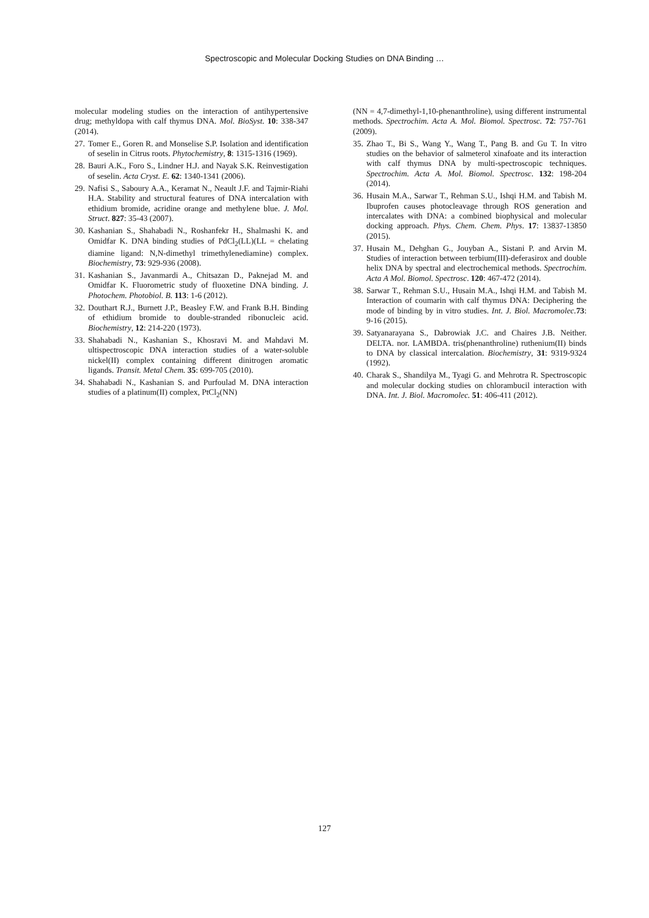Spectroscopic and Molecular Docking Studies on DNA Binding …
molecular modeling studies on the interaction of antihypertensive drug; methyldopa with calf thymus DNA. Mol. BioSyst. 10: 338-347 (2014).
27. Tomer E., Goren R. and Monselise S.P. Isolation and identification of seselin in Citrus roots. Phytochemistry, 8: 1315-1316 (1969).
28. Bauri A.K., Foro S., Lindner H.J. and Nayak S.K. Reinvestigation of seselin. Acta Cryst. E. 62: 1340-1341 (2006).
29. Nafisi S., Saboury A.A., Keramat N., Neault J.F. and Tajmir-Riahi H.A. Stability and structural features of DNA intercalation with ethidium bromide, acridine orange and methylene blue. J. Mol. Struct. 827: 35-43 (2007).
30. Kashanian S., Shahabadi N., Roshanfekr H., Shalmashi K. and Omidfar K. DNA binding studies of PdCl<sub>2</sub>(LL)(LL = chelating diamine ligand: N,N-dimethyl trimethylenediamine) complex. Biochemistry, 73: 929-936 (2008).
31. Kashanian S., Javanmardi A., Chitsazan D., Paknejad M. and Omidfar K. Fluorometric study of fluoxetine DNA binding. J. Photochem. Photobiol. B. 113: 1-6 (2012).
32. Douthart R.J., Burnett J.P., Beasley F.W. and Frank B.H. Binding of ethidium bromide to double-stranded ribonucleic acid. Biochemistry, 12: 214-220 (1973).
33. Shahabadi N., Kashanian S., Khosravi M. and Mahdavi M. ultispectroscopic DNA interaction studies of a water-soluble nickel(II) complex containing different dinitrogen aromatic ligands. Transit. Metal Chem. 35: 699-705 (2010).
34. Shahabadi N., Kashanian S. and Purfoulad M. DNA interaction studies of a platinum(II) complex, PtCl<sub>2</sub>(NN)
(NN = 4,7-dimethyl-1,10-phenanthroline), using different instrumental methods. Spectrochim. Acta A. Mol. Biomol. Spectrosc. 72: 757-761 (2009).
35. Zhao T., Bi S., Wang Y., Wang T., Pang B. and Gu T. In vitro studies on the behavior of salmeterol xinafoate and its interaction with calf thymus DNA by multi-spectroscopic techniques. Spectrochim. Acta A. Mol. Biomol. Spectrosc. 132: 198-204 (2014).
36. Husain M.A., Sarwar T., Rehman S.U., Ishqi H.M. and Tabish M. Ibuprofen causes photocleavage through ROS generation and intercalates with DNA: a combined biophysical and molecular docking approach. Phys. Chem. Chem. Phys. 17: 13837-13850 (2015).
37. Husain M., Dehghan G., Jouyban A., Sistani P. and Arvin M. Studies of interaction between terbium(III)-deferasirox and double helix DNA by spectral and electrochemical methods. Spectrochim. Acta A Mol. Biomol. Spectrosc. 120: 467-472 (2014).
38. Sarwar T., Rehman S.U., Husain M.A., Ishqi H.M. and Tabish M. Interaction of coumarin with calf thymus DNA: Deciphering the mode of binding by in vitro studies. Int. J. Biol. Macromolec. 73: 9-16 (2015).
39. Satyanarayana S., Dabrowiak J.C. and Chaires J.B. Neither. DELTA. nor. LAMBDA. tris(phenanthroline) ruthenium(II) binds to DNA by classical intercalation. Biochemistry, 31: 9319-9324 (1992).
40. Charak S., Shandilya M., Tyagi G. and Mehrotra R. Spectroscopic and molecular docking studies on chlorambucil interaction with DNA. Int. J. Biol. Macromolec. 51: 406-411 (2012).
127